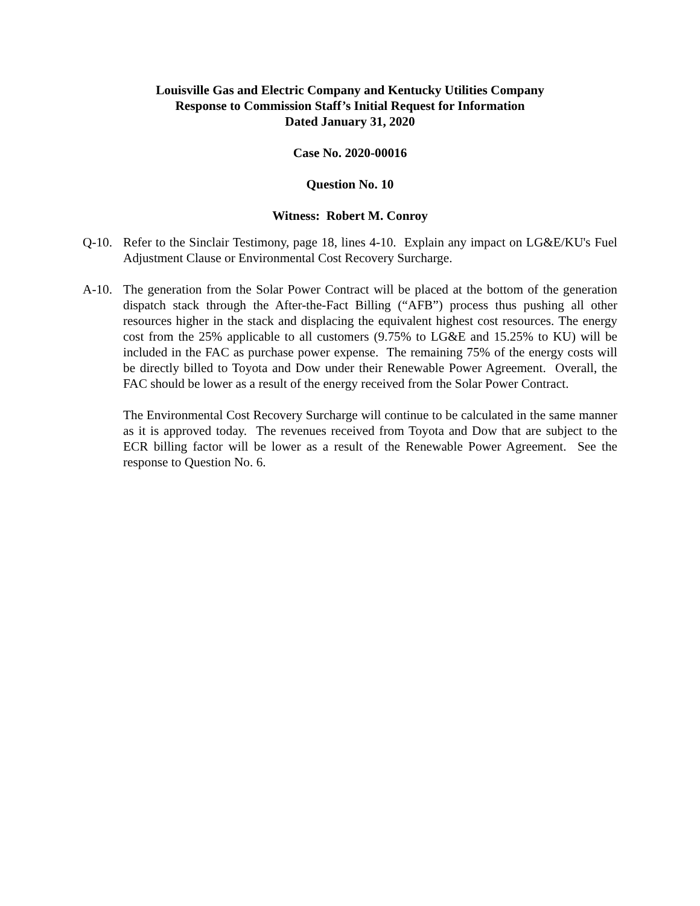Louisville Gas and Electric Company and Kentucky Utilities Company
Response to Commission Staff’s Initial Request for Information
Dated January 31, 2020
Case No. 2020-00016
Question No. 10
Witness: Robert M. Conroy
Q-10. Refer to the Sinclair Testimony, page 18, lines 4-10. Explain any impact on LG&E/KU's Fuel Adjustment Clause or Environmental Cost Recovery Surcharge.
A-10. The generation from the Solar Power Contract will be placed at the bottom of the generation dispatch stack through the After-the-Fact Billing (“AFB”) process thus pushing all other resources higher in the stack and displacing the equivalent highest cost resources. The energy cost from the 25% applicable to all customers (9.75% to LG&E and 15.25% to KU) will be included in the FAC as purchase power expense. The remaining 75% of the energy costs will be directly billed to Toyota and Dow under their Renewable Power Agreement. Overall, the FAC should be lower as a result of the energy received from the Solar Power Contract.
The Environmental Cost Recovery Surcharge will continue to be calculated in the same manner as it is approved today. The revenues received from Toyota and Dow that are subject to the ECR billing factor will be lower as a result of the Renewable Power Agreement. See the response to Question No. 6.